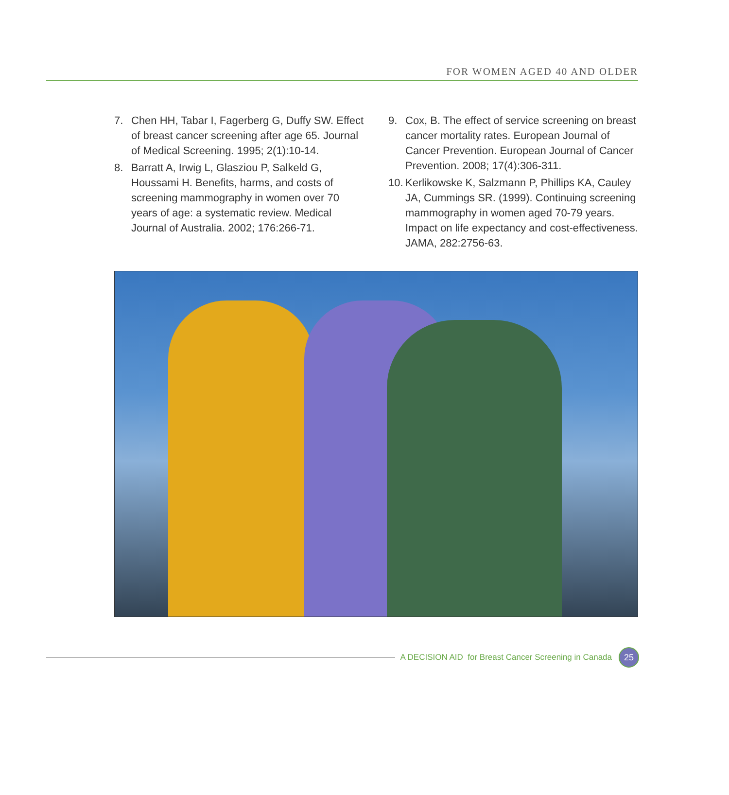FOR WOMEN AGED 40 AND OLDER
7. Chen HH, Tabar I, Fagerberg G, Duffy SW. Effect of breast cancer screening after age 65. Journal of Medical Screening. 1995; 2(1):10-14.
8. Barratt A, Irwig L, Glasziou P, Salkeld G, Houssami H. Benefits, harms, and costs of screening mammography in women over 70 years of age: a systematic review. Medical Journal of Australia. 2002; 176:266-71.
9. Cox, B. The effect of service screening on breast cancer mortality rates. European Journal of Cancer Prevention. European Journal of Cancer Prevention. 2008; 17(4):306-311.
10. Kerlikowske K, Salzmann P, Phillips KA, Cauley JA, Cummings SR. (1999). Continuing screening mammography in women aged 70-79 years. Impact on life expectancy and cost-effectiveness. JAMA, 282:2756-63.
A DECISION AID for Breast Cancer Screening in Canada 25